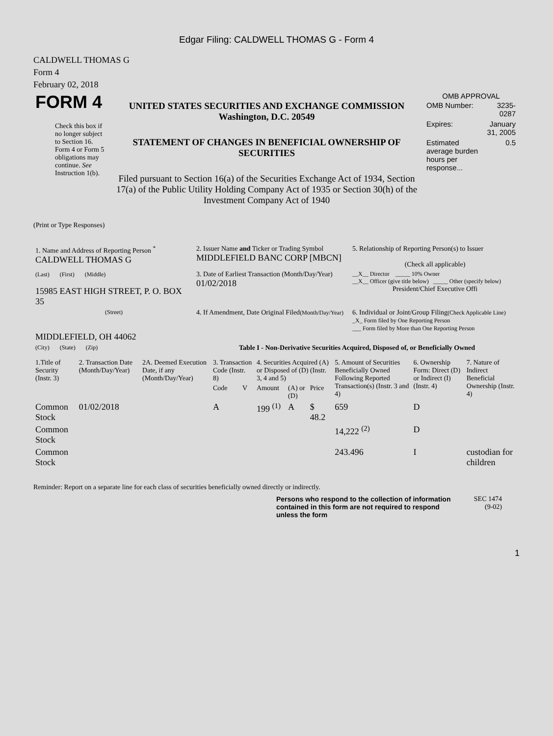Edgar Filing: CALDWELL THOMAS G - Form 4
CALDWELL THOMAS G
Form 4
February 02, 2018
| FORM 4 Check this box if no longer subject to Section 16. Form 4 or Form 5 obligations may continue. See Instruction 1(b). | UNITED STATES SECURITIES AND EXCHANGE COMMISSION Washington, D.C. 20549 STATEMENT OF CHANGES IN BENEFICIAL OWNERSHIP OF SECURITIES Filed pursuant to Section 16(a) of the Securities Exchange Act of 1934, Section 17(a) of the Public Utility Holding Company Act of 1935 or Section 30(h) of the Investment Company Act of 1940 | OMB APPROVAL / OMB Number: / 3235-0287 / / Expires: / January 31, 2005 / / Estimated average burden hours per response... / 0.5 / |
(Print or Type Responses)
| 1. Name and Address of Reporting Person <sup>*</sup> CALDWELL THOMAS G | 2. Issuer Name and Ticker or Trading Symbol MIDDLEFIELD BANC CORP [MBCN] | 5. Relationship of Reporting Person(s) to Issuer (Check all applicable) |
| (Last) (First) (Middle) 15985 EAST HIGH STREET, P. O. BOX 35 | 3. Date of Earliest Transaction (Month/Day/Year) 01/02/2018 | __X__ Director _____ 10% Owner __X__ Officer (give title below) _____ Other (specify below) President/Chief Executive Offi |
| (Street) MIDDLEFIELD, OH 44062 | 4. If Amendment, Date Original Filed (Month/Day/Year) | 6. Individual or Joint/Group Filing (Check Applicable Line) _X_ Form filed by One Reporting Person ___ Form filed by More than One Reporting Person |
| (City) (State) (Zip) | Table I - Non-Derivative Securities Acquired, Disposed of, or Beneficially Owned | |
| 1.Title of Security (Instr. 3) | 2. Transaction Date (Month/Day/Year) | 2A. Deemed Execution Date, if any (Month/Day/Year) | 3. Transaction Code (Instr. 8) | | 4. Securities Acquired (A) or Disposed of (D) (Instr. 3, 4 and 5) | | | 5. Amount of Securities Beneficially Owned Following Reported Transaction(s) (Instr. 3 and 4) | 6. Ownership Form: Direct (D) or Indirect (I) (Instr. 4) | 7. Nature of Indirect Beneficial Ownership (Instr. 4) |
| --- | --- | --- | --- | --- | --- | --- | --- | --- | --- | --- |
| | | | Code | V | Amount | (A) or (D) | Price | | | |
| Common Stock | 01/02/2018 | | A | | 199 <sup>(1)</sup> | A | $ 48.2 | 659 | D | |
| Common Stock | | | | | | | | 14,222 <sup>(2)</sup> | D | |
| Common Stock | | | | | | | | 243.496 | I | custodian for children |
Reminder: Report on a separate line for each class of securities beneficially owned directly or indirectly.
Persons who respond to the collection of information contained in this form are not required to respond unless the form
SEC 1474
(9-02)
1